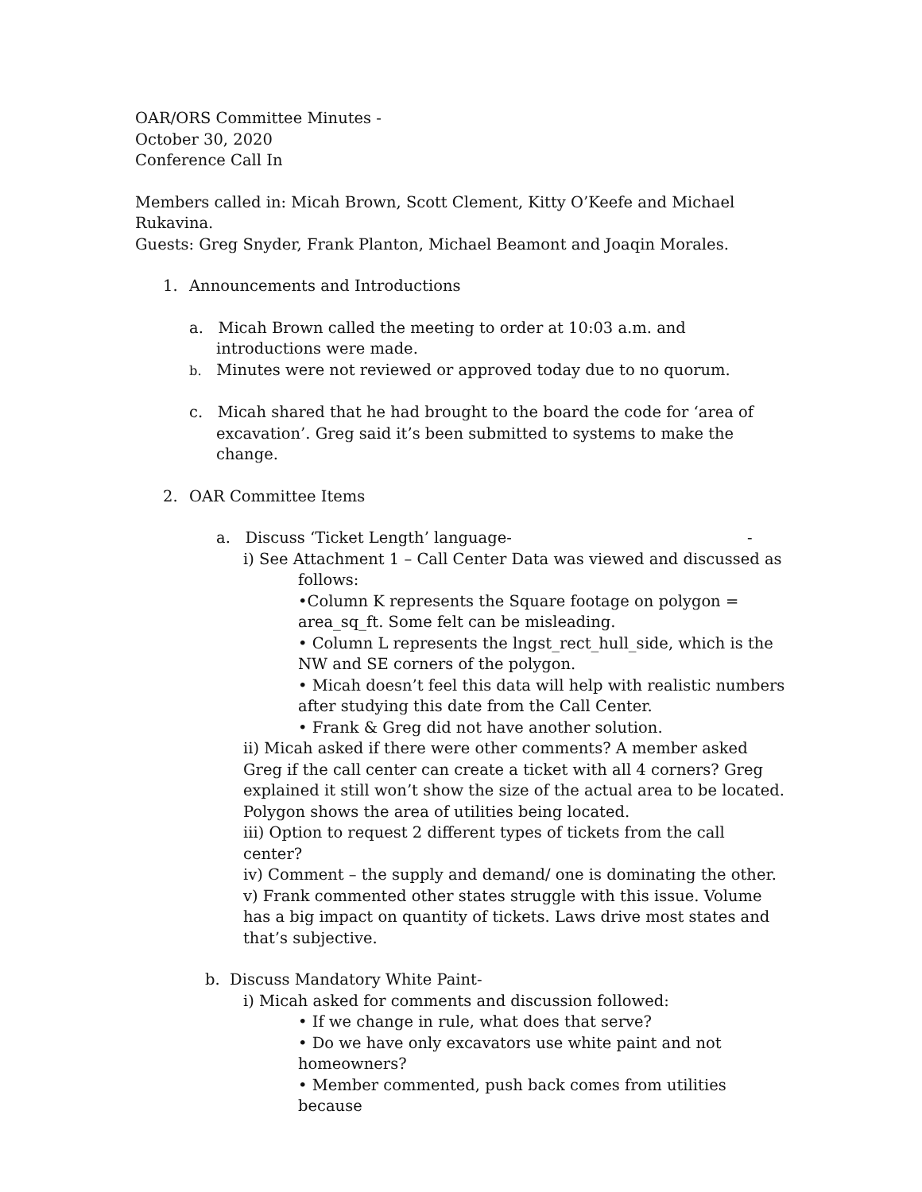OAR/ORS Committee Minutes -
October 30, 2020
Conference Call In
Members called in: Micah Brown, Scott Clement, Kitty O’Keefe and Michael Rukavina.
Guests: Greg Snyder, Frank Planton, Michael Beamont and Joaqin Morales.
1. Announcements and Introductions
a. Micah Brown called the meeting to order at 10:03 a.m. and introductions were made.
b. Minutes were not reviewed or approved today due to no quorum.
c. Micah shared that he had brought to the board the code for ‘area of excavation’. Greg said it’s been submitted to systems to make the change.
2. OAR Committee Items
a. Discuss ‘Ticket Length’ language- -
i) See Attachment 1 – Call Center Data was viewed and discussed as
follows:
•Column K represents the Square footage on polygon = area_sq_ft. Some felt can be misleading.
• Column L represents the lngst_rect_hull_side, which is the NW and SE corners of the polygon.
• Micah doesn’t feel this data will help with realistic numbers after studying this date from the Call Center.
• Frank & Greg did not have another solution.
ii) Micah asked if there were other comments? A member asked Greg if the call center can create a ticket with all 4 corners? Greg explained it still won’t show the size of the actual area to be located. Polygon shows the area of utilities being located.
iii) Option to request 2 different types of tickets from the call center?
iv) Comment – the supply and demand/ one is dominating the other.
v) Frank commented other states struggle with this issue. Volume has a big impact on quantity of tickets. Laws drive most states and that’s subjective.
b. Discuss Mandatory White Paint-
i) Micah asked for comments and discussion followed:
• If we change in rule, what does that serve?
• Do we have only excavators use white paint and not homeowners?
• Member commented, push back comes from utilities because